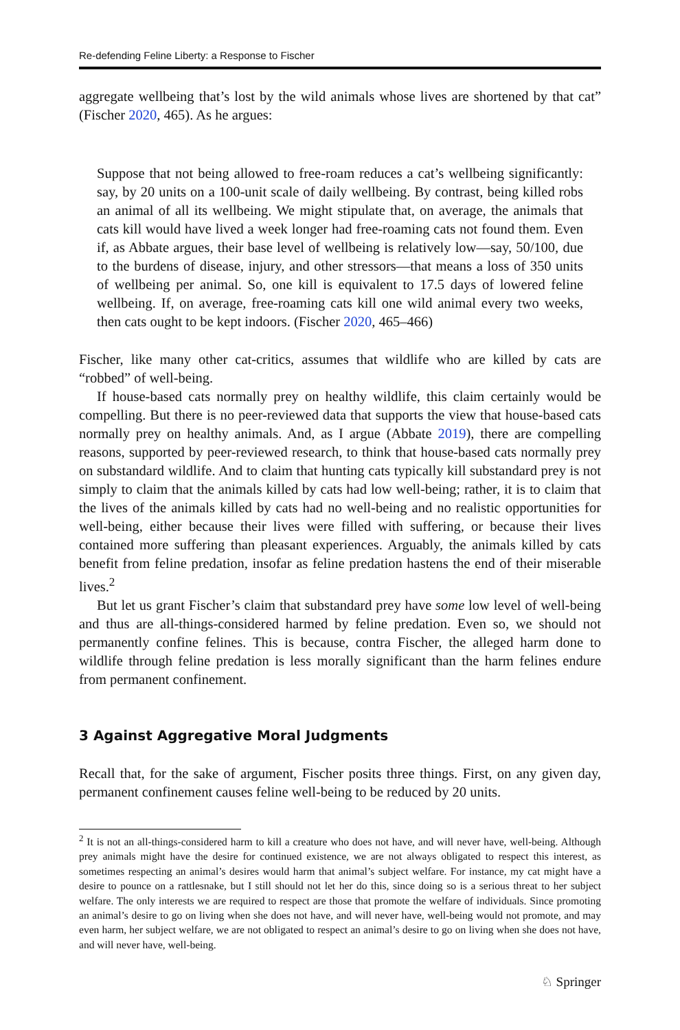Re-defending Feline Liberty: a Response to Fischer
aggregate wellbeing that’s lost by the wild animals whose lives are shortened by that cat” (Fischer 2020, 465). As he argues:
Suppose that not being allowed to free-roam reduces a cat’s wellbeing significantly: say, by 20 units on a 100-unit scale of daily wellbeing. By contrast, being killed robs an animal of all its wellbeing. We might stipulate that, on average, the animals that cats kill would have lived a week longer had free-roaming cats not found them. Even if, as Abbate argues, their base level of wellbeing is relatively low—say, 50/100, due to the burdens of disease, injury, and other stressors—that means a loss of 350 units of wellbeing per animal. So, one kill is equivalent to 17.5 days of lowered feline wellbeing. If, on average, free-roaming cats kill one wild animal every two weeks, then cats ought to be kept indoors. (Fischer 2020, 465–466)
Fischer, like many other cat-critics, assumes that wildlife who are killed by cats are “robbed” of well-being.
If house-based cats normally prey on healthy wildlife, this claim certainly would be compelling. But there is no peer-reviewed data that supports the view that house-based cats normally prey on healthy animals. And, as I argue (Abbate 2019), there are compelling reasons, supported by peer-reviewed research, to think that house-based cats normally prey on substandard wildlife. And to claim that hunting cats typically kill substandard prey is not simply to claim that the animals killed by cats had low well-being; rather, it is to claim that the lives of the animals killed by cats had no well-being and no realistic opportunities for well-being, either because their lives were filled with suffering, or because their lives contained more suffering than pleasant experiences. Arguably, the animals killed by cats benefit from feline predation, insofar as feline predation hastens the end of their miserable lives.<sup>2</sup>
But let us grant Fischer’s claim that substandard prey have some low level of well-being and thus are all-things-considered harmed by feline predation. Even so, we should not permanently confine felines. This is because, contra Fischer, the alleged harm done to wildlife through feline predation is less morally significant than the harm felines endure from permanent confinement.
3 Against Aggregative Moral Judgments
Recall that, for the sake of argument, Fischer posits three things. First, on any given day, permanent confinement causes feline well-being to be reduced by 20 units.
<sup>2</sup> It is not an all-things-considered harm to kill a creature who does not have, and will never have, well-being. Although prey animals might have the desire for continued existence, we are not always obligated to respect this interest, as sometimes respecting an animal’s desires would harm that animal’s subject welfare. For instance, my cat might have a desire to pounce on a rattlesnake, but I still should not let her do this, since doing so is a serious threat to her subject welfare. The only interests we are required to respect are those that promote the welfare of individuals. Since promoting an animal’s desire to go on living when she does not have, and will never have, well-being would not promote, and may even harm, her subject welfare, we are not obligated to respect an animal’s desire to go on living when she does not have, and will never have, well-being.
♘ Springer